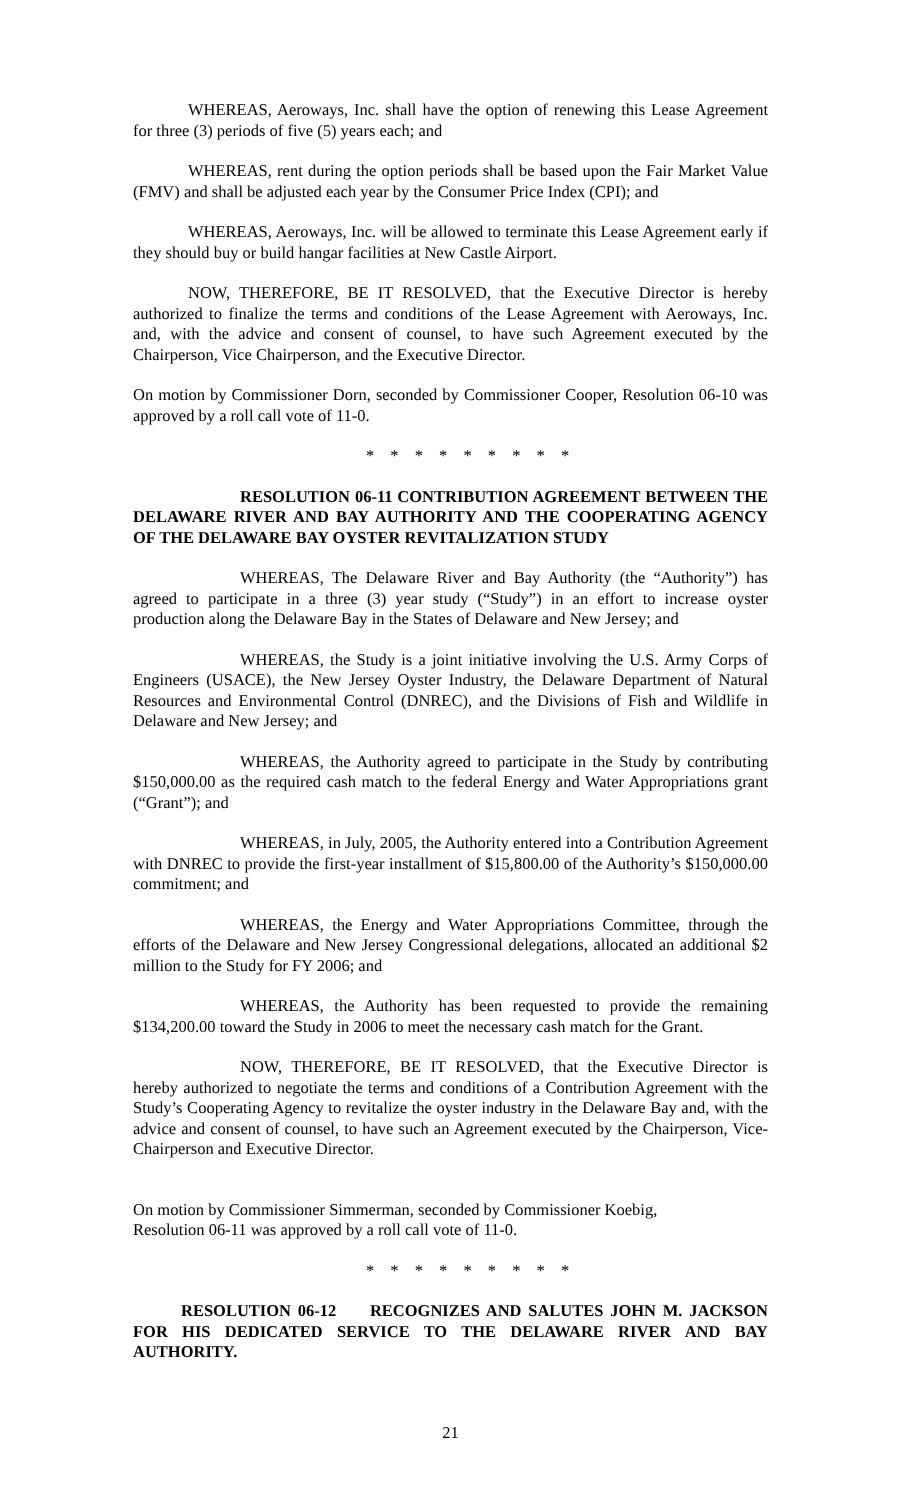WHEREAS, Aeroways, Inc. shall have the option of renewing this Lease Agreement for three (3) periods of five (5) years each; and
WHEREAS, rent during the option periods shall be based upon the Fair Market Value (FMV) and shall be adjusted each year by the Consumer Price Index (CPI); and
WHEREAS, Aeroways, Inc. will be allowed to terminate this Lease Agreement early if they should buy or build hangar facilities at New Castle Airport.
NOW, THEREFORE, BE IT RESOLVED, that the Executive Director is hereby authorized to finalize the terms and conditions of the Lease Agreement with Aeroways, Inc. and, with the advice and consent of counsel, to have such Agreement executed by the Chairperson, Vice Chairperson, and the Executive Director.
On motion by Commissioner Dorn, seconded by Commissioner Cooper, Resolution 06-10 was approved by a roll call vote of 11-0.
* * * * * * * * *
RESOLUTION 06-11 CONTRIBUTION AGREEMENT BETWEEN THE DELAWARE RIVER AND BAY AUTHORITY AND THE COOPERATING AGENCY OF THE DELAWARE BAY OYSTER REVITALIZATION STUDY
WHEREAS, The Delaware River and Bay Authority (the “Authority”) has agreed to participate in a three (3) year study (“Study”) in an effort to increase oyster production along the Delaware Bay in the States of Delaware and New Jersey; and
WHEREAS, the Study is a joint initiative involving the U.S. Army Corps of Engineers (USACE), the New Jersey Oyster Industry, the Delaware Department of Natural Resources and Environmental Control (DNREC), and the Divisions of Fish and Wildlife in Delaware and New Jersey; and
WHEREAS, the Authority agreed to participate in the Study by contributing $150,000.00 as the required cash match to the federal Energy and Water Appropriations grant (“Grant”); and
WHEREAS, in July, 2005, the Authority entered into a Contribution Agreement with DNREC to provide the first-year installment of $15,800.00 of the Authority’s $150,000.00 commitment; and
WHEREAS, the Energy and Water Appropriations Committee, through the efforts of the Delaware and New Jersey Congressional delegations, allocated an additional $2 million to the Study for FY 2006; and
WHEREAS, the Authority has been requested to provide the remaining $134,200.00 toward the Study in 2006 to meet the necessary cash match for the Grant.
NOW, THEREFORE, BE IT RESOLVED, that the Executive Director is hereby authorized to negotiate the terms and conditions of a Contribution Agreement with the Study’s Cooperating Agency to revitalize the oyster industry in the Delaware Bay and, with the advice and consent of counsel, to have such an Agreement executed by the Chairperson, Vice-Chairperson and Executive Director.
On motion by Commissioner Simmerman, seconded by Commissioner Koebig,
Resolution 06-11 was approved by a roll call vote of 11-0.
* * * * * * * * *
RESOLUTION 06-12 RECOGNIZES AND SALUTES JOHN M. JACKSON FOR HIS DEDICATED SERVICE TO THE DELAWARE RIVER AND BAY AUTHORITY.
21